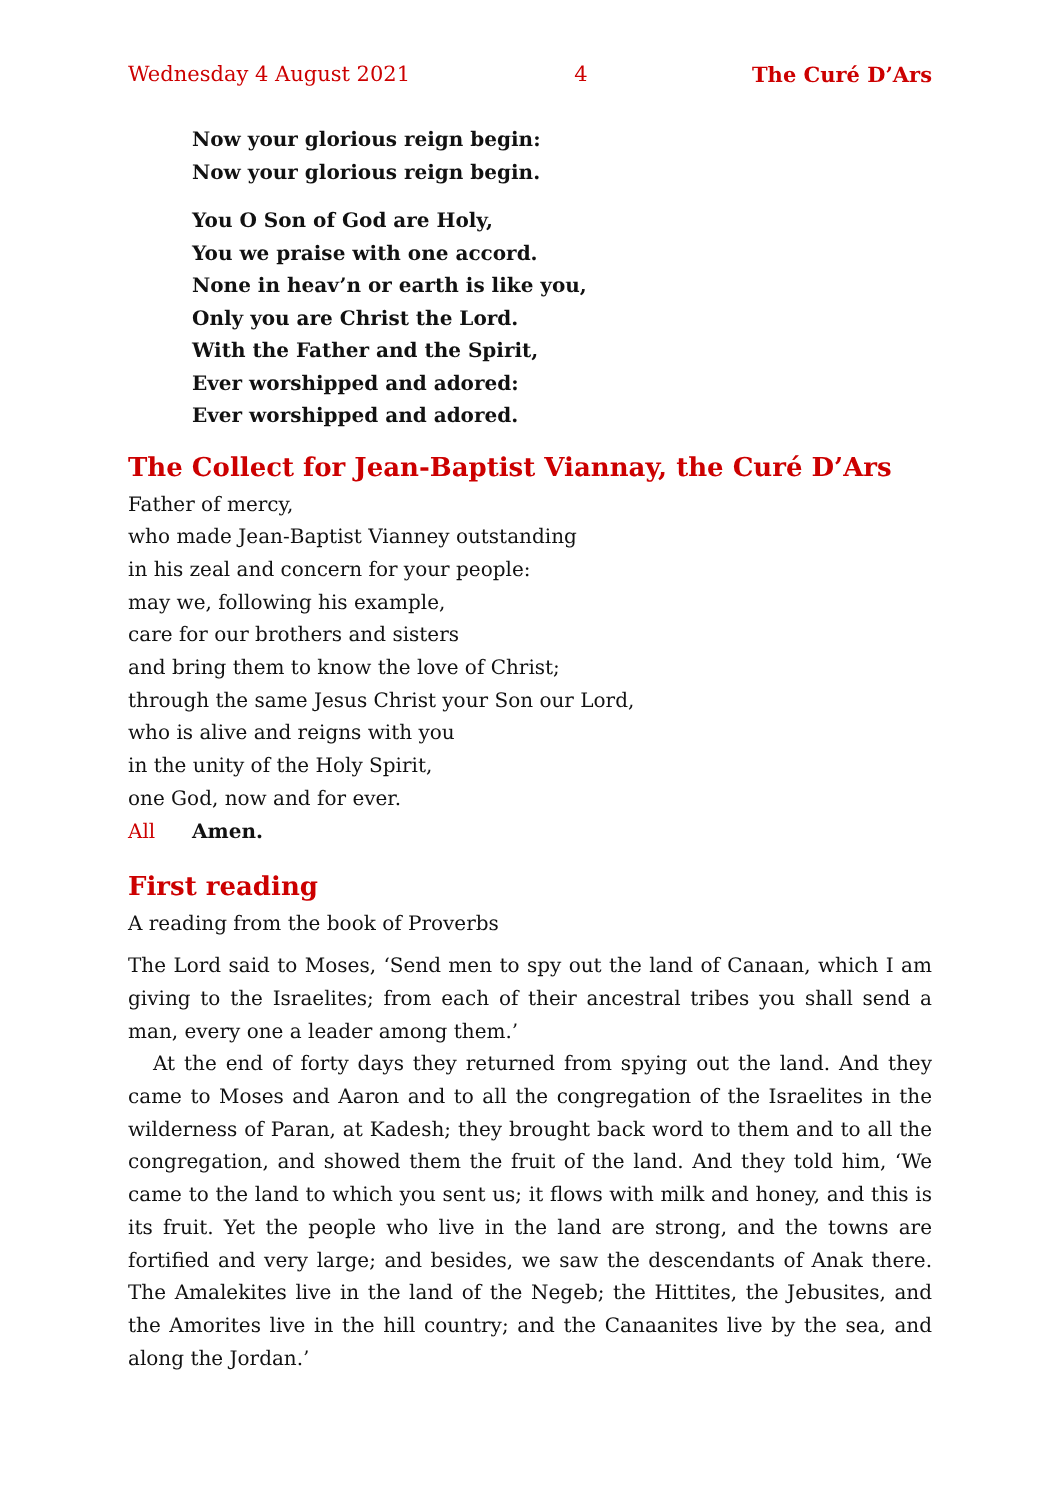Wednesday 4 August 2021 4 The Curé D’Ars
Now your glorious reign begin:
Now your glorious reign begin.
You O Son of God are Holy,
You we praise with one accord.
None in heav’n or earth is like you,
Only you are Christ the Lord.
With the Father and the Spirit,
Ever worshipped and adored:
Ever worshipped and adored.
The Collect for Jean-Baptist Viannay, the Curé D’Ars
Father of mercy,
who made Jean-Baptist Vianney outstanding
in his zeal and concern for your people:
may we, following his example,
care for our brothers and sisters
and bring them to know the love of Christ;
through the same Jesus Christ your Son our Lord,
who is alive and reigns with you
in the unity of the Holy Spirit,
one God, now and for ever.
All Amen.
First reading
A reading from the book of Proverbs
The Lord said to Moses, ‘Send men to spy out the land of Canaan, which I am giving to the Israelites; from each of their ancestral tribes you shall send a man, every one a leader among them.’
At the end of forty days they returned from spying out the land. And they came to Moses and Aaron and to all the congregation of the Israelites in the wilderness of Paran, at Kadesh; they brought back word to them and to all the congregation, and showed them the fruit of the land. And they told him, ‘We came to the land to which you sent us; it flows with milk and honey, and this is its fruit. Yet the people who live in the land are strong, and the towns are fortified and very large; and besides, we saw the descendants of Anak there. The Amalekites live in the land of the Negeb; the Hittites, the Jebusites, and the Amorites live in the hill country; and the Canaanites live by the sea, and along the Jordan.’